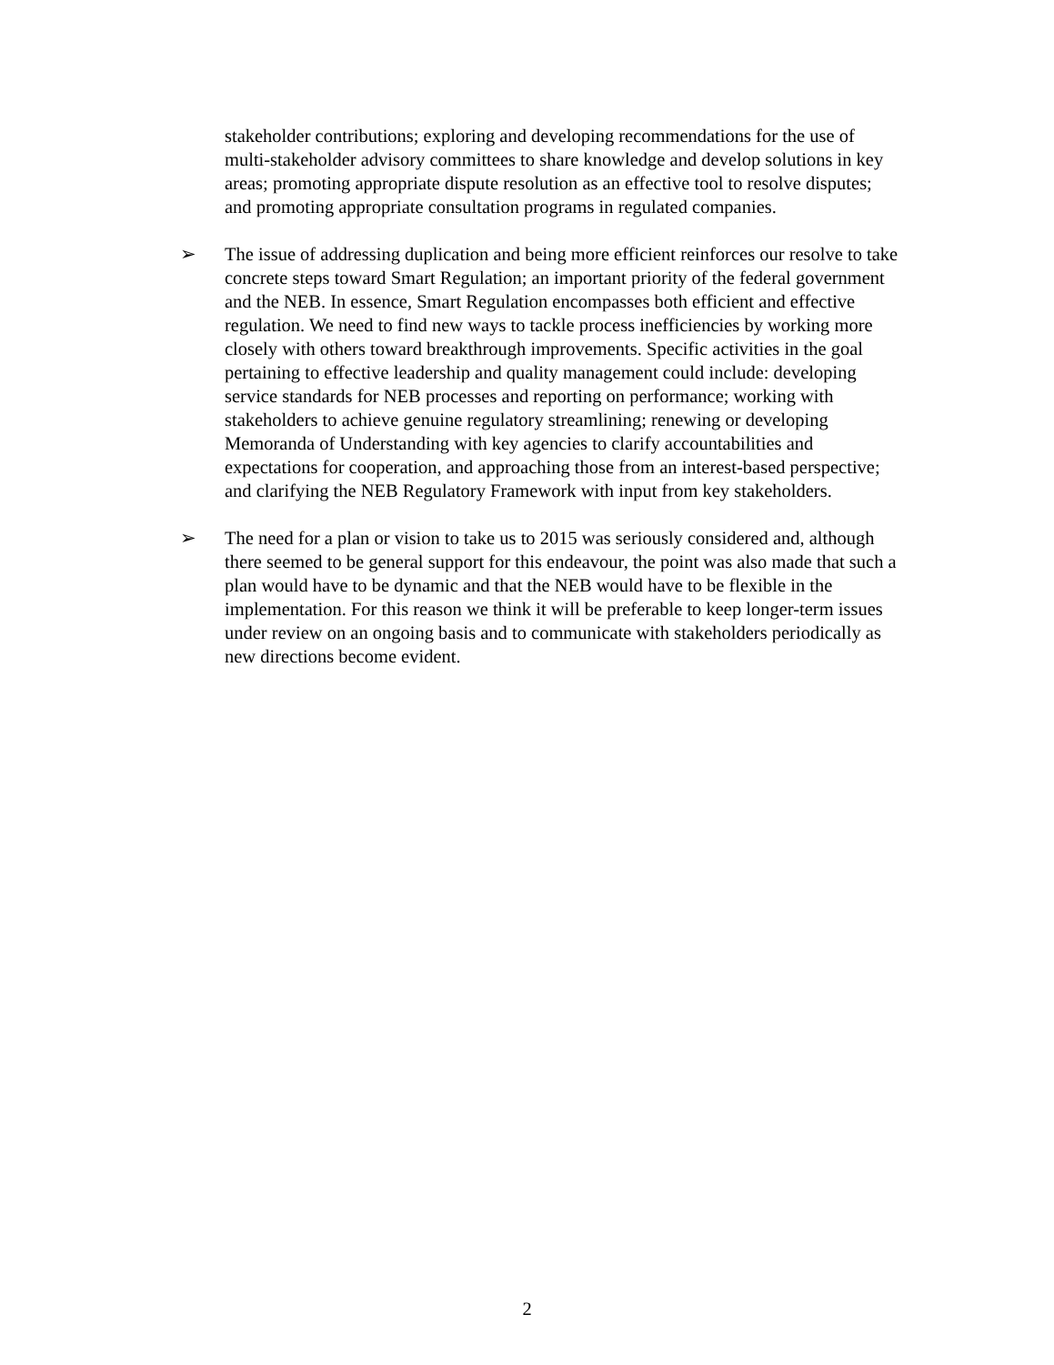stakeholder contributions; exploring and developing recommendations for the use of multi-stakeholder advisory committees to share knowledge and develop solutions in key areas; promoting appropriate dispute resolution as an effective tool to resolve disputes; and promoting appropriate consultation programs in regulated companies.
➢ The issue of addressing duplication and being more efficient reinforces our resolve to take concrete steps toward Smart Regulation; an important priority of the federal government and the NEB. In essence, Smart Regulation encompasses both efficient and effective regulation. We need to find new ways to tackle process inefficiencies by working more closely with others toward breakthrough improvements. Specific activities in the goal pertaining to effective leadership and quality management could include: developing service standards for NEB processes and reporting on performance; working with stakeholders to achieve genuine regulatory streamlining; renewing or developing Memoranda of Understanding with key agencies to clarify accountabilities and expectations for cooperation, and approaching those from an interest-based perspective; and clarifying the NEB Regulatory Framework with input from key stakeholders.
➢ The need for a plan or vision to take us to 2015 was seriously considered and, although there seemed to be general support for this endeavour, the point was also made that such a plan would have to be dynamic and that the NEB would have to be flexible in the implementation. For this reason we think it will be preferable to keep longer-term issues under review on an ongoing basis and to communicate with stakeholders periodically as new directions become evident.
2